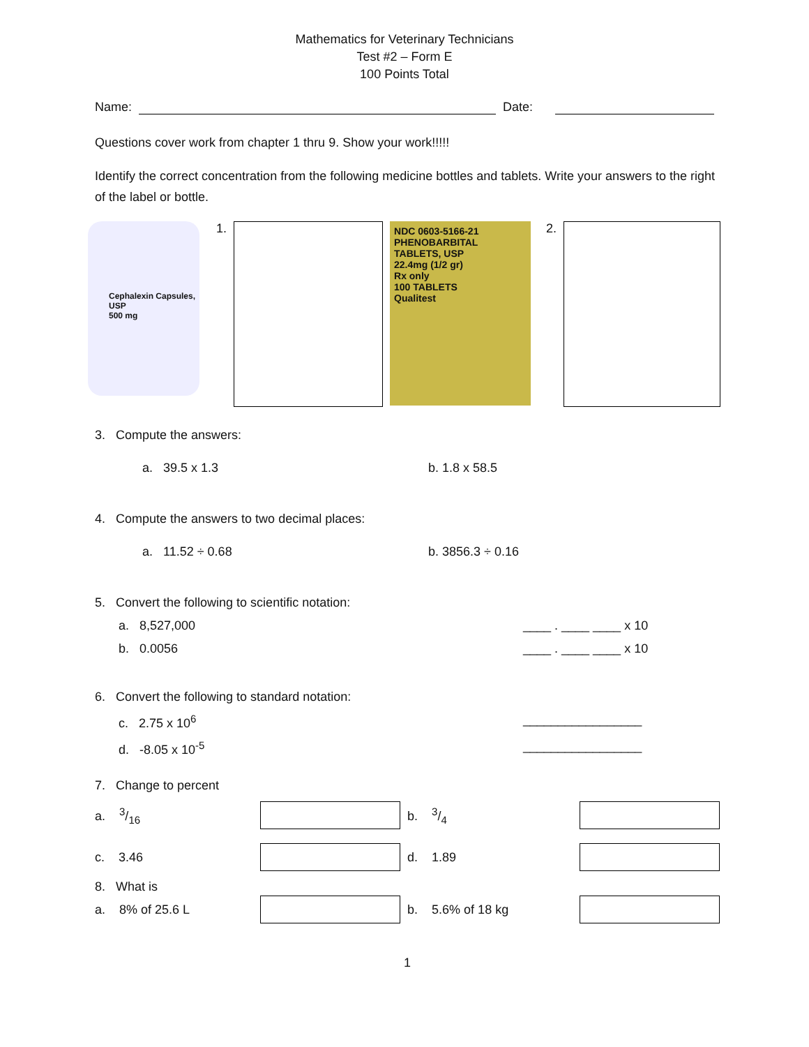Mathematics for Veterinary Technicians
Test #2 – Form E
100 Points Total
Name: Date:
Questions cover work from chapter 1 thru 9. Show your work!!!!!
Identify the correct concentration from the following medicine bottles and tablets. Write your answers to the right of the label or bottle.
Cephalexin Capsules, USP
500 mg
1.
NDC 0603-5166-21
PHENOBARBITAL TABLETS, USP
22.4mg (1/2 gr)
Rx only
100 TABLETS
Qualitest
2.
3. Compute the answers:
a. 39.5 x 1.3 b. 1.8 x 58.5
4. Compute the answers to two decimal places:
a. 11.52 ÷ 0.68 b. 3856.3 ÷ 0.16
5. Convert the following to scientific notation:
a. 8,527,000 ____ . ____ ____ x 10
b. 0.0056 ____ . ____ ____ x 10
6. Convert the following to standard notation:
c. 2.75 x 10<sup>6</sup> _________________
d. -8.05 x 10<sup>-5</sup> _________________
7. Change to percent
a. 3/16 b. 3/4
c. 3.46 d. 1.89
8. What is
a. 8% of 25.6 L b. 5.6% of 18 kg
1